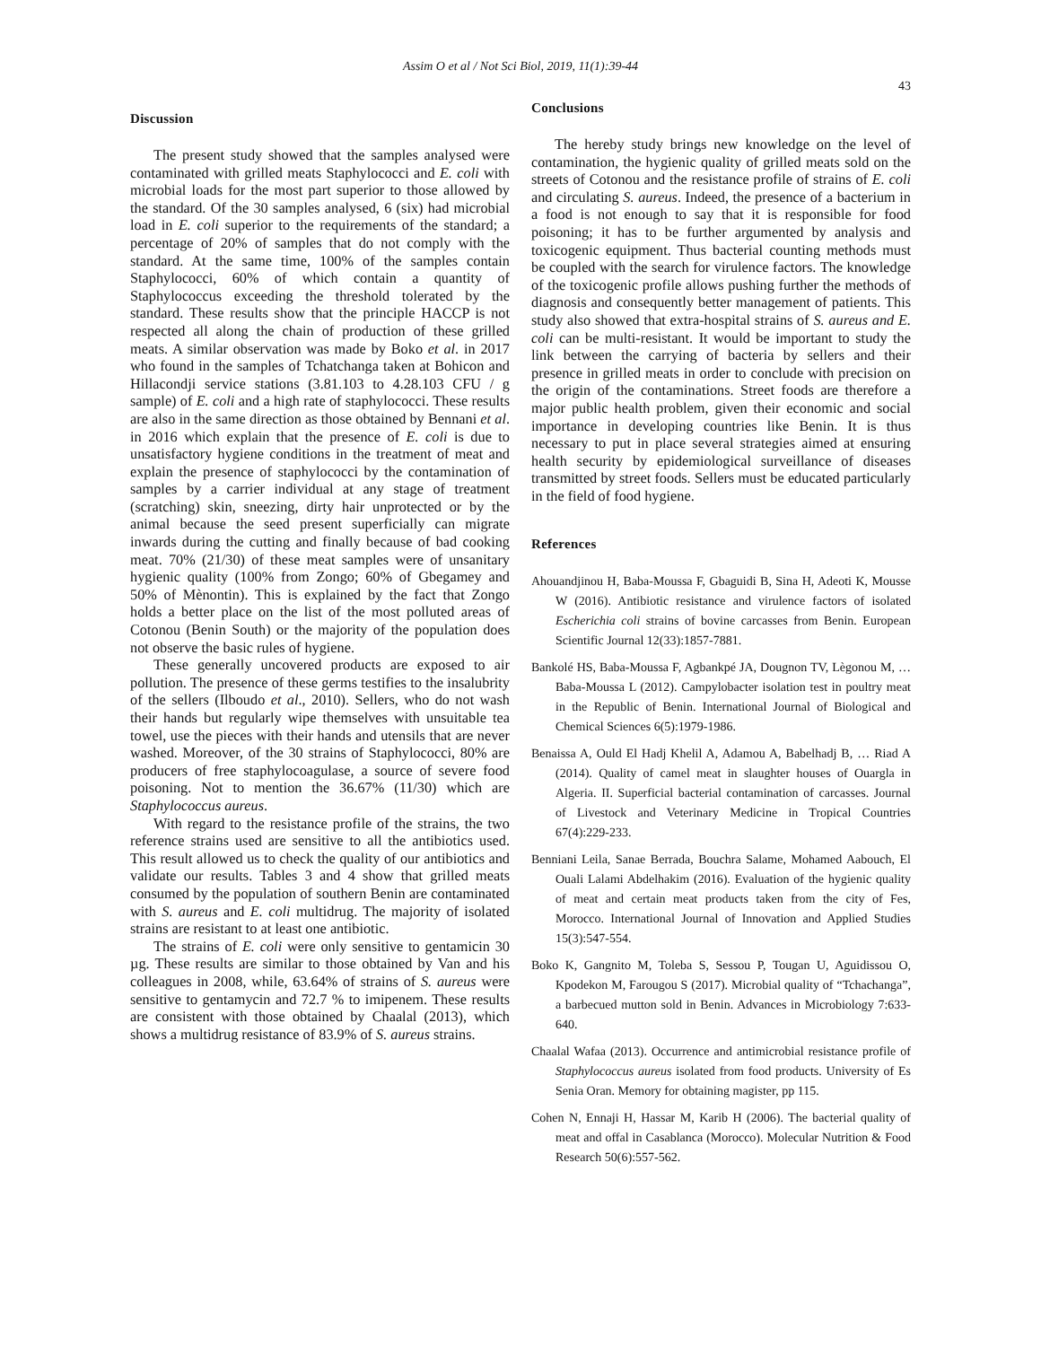Assim O et al / Not Sci Biol, 2019, 11(1):39-44
43
Discussion
The present study showed that the samples analysed were contaminated with grilled meats Staphylococci and E. coli with microbial loads for the most part superior to those allowed by the standard. Of the 30 samples analysed, 6 (six) had microbial load in E. coli superior to the requirements of the standard; a percentage of 20% of samples that do not comply with the standard. At the same time, 100% of the samples contain Staphylococci, 60% of which contain a quantity of Staphylococcus exceeding the threshold tolerated by the standard. These results show that the principle HACCP is not respected all along the chain of production of these grilled meats. A similar observation was made by Boko et al. in 2017 who found in the samples of Tchatchanga taken at Bohicon and Hillacondji service stations (3.81.103 to 4.28.103 CFU / g sample) of E. coli and a high rate of staphylococci. These results are also in the same direction as those obtained by Bennani et al. in 2016 which explain that the presence of E. coli is due to unsatisfactory hygiene conditions in the treatment of meat and explain the presence of staphylococci by the contamination of samples by a carrier individual at any stage of treatment (scratching) skin, sneezing, dirty hair unprotected or by the animal because the seed present superficially can migrate inwards during the cutting and finally because of bad cooking meat. 70% (21/30) of these meat samples were of unsanitary hygienic quality (100% from Zongo; 60% of Gbegamey and 50% of Mènontin). This is explained by the fact that Zongo holds a better place on the list of the most polluted areas of Cotonou (Benin South) or the majority of the population does not observe the basic rules of hygiene.
These generally uncovered products are exposed to air pollution. The presence of these germs testifies to the insalubrity of the sellers (Ilboudo et al., 2010). Sellers, who do not wash their hands but regularly wipe themselves with unsuitable tea towel, use the pieces with their hands and utensils that are never washed. Moreover, of the 30 strains of Staphylococci, 80% are producers of free staphylocoagulase, a source of severe food poisoning. Not to mention the 36.67% (11/30) which are Staphylococcus aureus.
With regard to the resistance profile of the strains, the two reference strains used are sensitive to all the antibiotics used. This result allowed us to check the quality of our antibiotics and validate our results. Tables 3 and 4 show that grilled meats consumed by the population of southern Benin are contaminated with S. aureus and E. coli multidrug. The majority of isolated strains are resistant to at least one antibiotic.
The strains of E. coli were only sensitive to gentamicin 30 µg. These results are similar to those obtained by Van and his colleagues in 2008, while, 63.64% of strains of S. aureus were sensitive to gentamycin and 72.7 % to imipenem. These results are consistent with those obtained by Chaalal (2013), which shows a multidrug resistance of 83.9% of S. aureus strains.
Conclusions
The hereby study brings new knowledge on the level of contamination, the hygienic quality of grilled meats sold on the streets of Cotonou and the resistance profile of strains of E. coli and circulating S. aureus. Indeed, the presence of a bacterium in a food is not enough to say that it is responsible for food poisoning; it has to be further argumented by analysis and toxicogenic equipment. Thus bacterial counting methods must be coupled with the search for virulence factors. The knowledge of the toxicogenic profile allows pushing further the methods of diagnosis and consequently better management of patients. This study also showed that extra-hospital strains of S. aureus and E. coli can be multi-resistant. It would be important to study the link between the carrying of bacteria by sellers and their presence in grilled meats in order to conclude with precision on the origin of the contaminations. Street foods are therefore a major public health problem, given their economic and social importance in developing countries like Benin. It is thus necessary to put in place several strategies aimed at ensuring health security by epidemiological surveillance of diseases transmitted by street foods. Sellers must be educated particularly in the field of food hygiene.
References
Ahouandjinou H, Baba-Moussa F, Gbaguidi B, Sina H, Adeoti K, Mousse W (2016). Antibiotic resistance and virulence factors of isolated Escherichia coli strains of bovine carcasses from Benin. European Scientific Journal 12(33):1857-7881.
Bankolé HS, Baba-Moussa F, Agbankpé JA, Dougnon TV, Lègonou M, … Baba-Moussa L (2012). Campylobacter isolation test in poultry meat in the Republic of Benin. International Journal of Biological and Chemical Sciences 6(5):1979-1986.
Benaissa A, Ould El Hadj Khelil A, Adamou A, Babelhadj B, … Riad A (2014). Quality of camel meat in slaughter houses of Ouargla in Algeria. II. Superficial bacterial contamination of carcasses. Journal of Livestock and Veterinary Medicine in Tropical Countries 67(4):229-233.
Benniani Leila, Sanae Berrada, Bouchra Salame, Mohamed Aabouch, El Ouali Lalami Abdelhakim (2016). Evaluation of the hygienic quality of meat and certain meat products taken from the city of Fes, Morocco. International Journal of Innovation and Applied Studies 15(3):547-554.
Boko K, Gangnito M, Toleba S, Sessou P, Tougan U, Aguidissou O, Kpodekon M, Farougou S (2017). Microbial quality of “Tchachanga”, a barbecued mutton sold in Benin. Advances in Microbiology 7:633-640.
Chaalal Wafaa (2013). Occurrence and antimicrobial resistance profile of Staphylococcus aureus isolated from food products. University of Es Senia Oran. Memory for obtaining magister, pp 115.
Cohen N, Ennaji H, Hassar M, Karib H (2006). The bacterial quality of meat and offal in Casablanca (Morocco). Molecular Nutrition & Food Research 50(6):557-562.